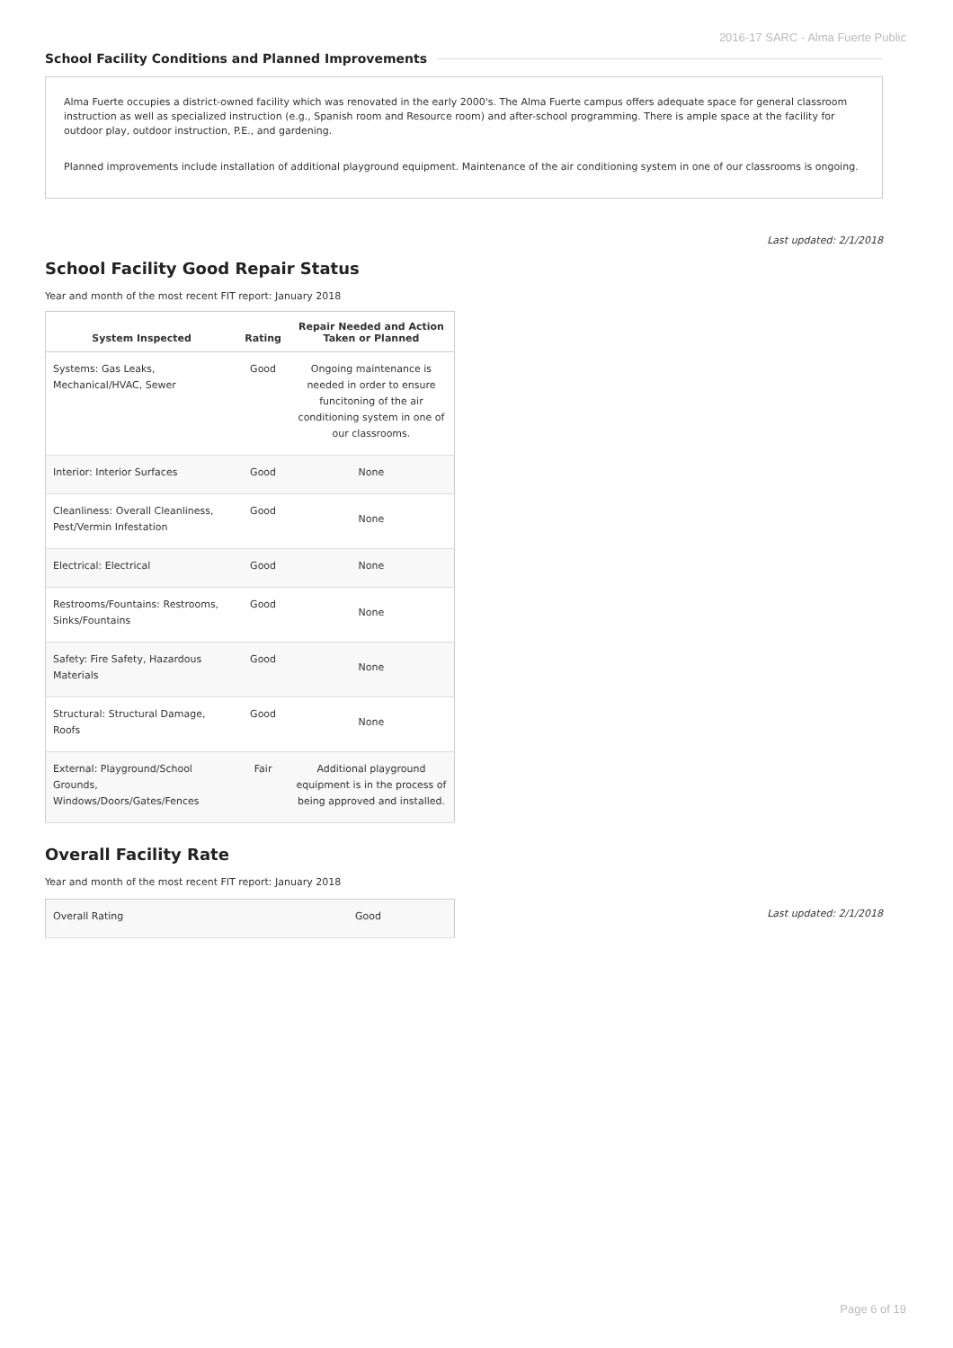2016-17 SARC - Alma Fuerte Public
School Facility Conditions and Planned Improvements
Alma Fuerte occupies a district-owned facility which was renovated in the early 2000's. The Alma Fuerte campus offers adequate space for general classroom instruction as well as specialized instruction (e.g., Spanish room and Resource room) and after-school programming. There is ample space at the facility for outdoor play, outdoor instruction, P.E., and gardening.
Planned improvements include installation of additional playground equipment. Maintenance of the air conditioning system in one of our classrooms is ongoing.
Last updated: 2/1/2018
School Facility Good Repair Status
Year and month of the most recent FIT report: January 2018
| System Inspected | Rating | Repair Needed and Action Taken or Planned |
| --- | --- | --- |
| Systems: Gas Leaks, Mechanical/HVAC, Sewer | Good | Ongoing maintenance is needed in order to ensure funcitoning of the air conditioning system in one of our classrooms. |
| Interior: Interior Surfaces | Good | None |
| Cleanliness: Overall Cleanliness, Pest/Vermin Infestation | Good | None |
| Electrical: Electrical | Good | None |
| Restrooms/Fountains: Restrooms, Sinks/Fountains | Good | None |
| Safety: Fire Safety, Hazardous Materials | Good | None |
| Structural: Structural Damage, Roofs | Good | None |
| External: Playground/School Grounds, Windows/Doors/Gates/Fences | Fair | Additional playground equipment is in the process of being approved and installed. |
Overall Facility Rate
Year and month of the most recent FIT report: January 2018
| Overall Rating | Good |
Last updated: 2/1/2018
Page 6 of 19